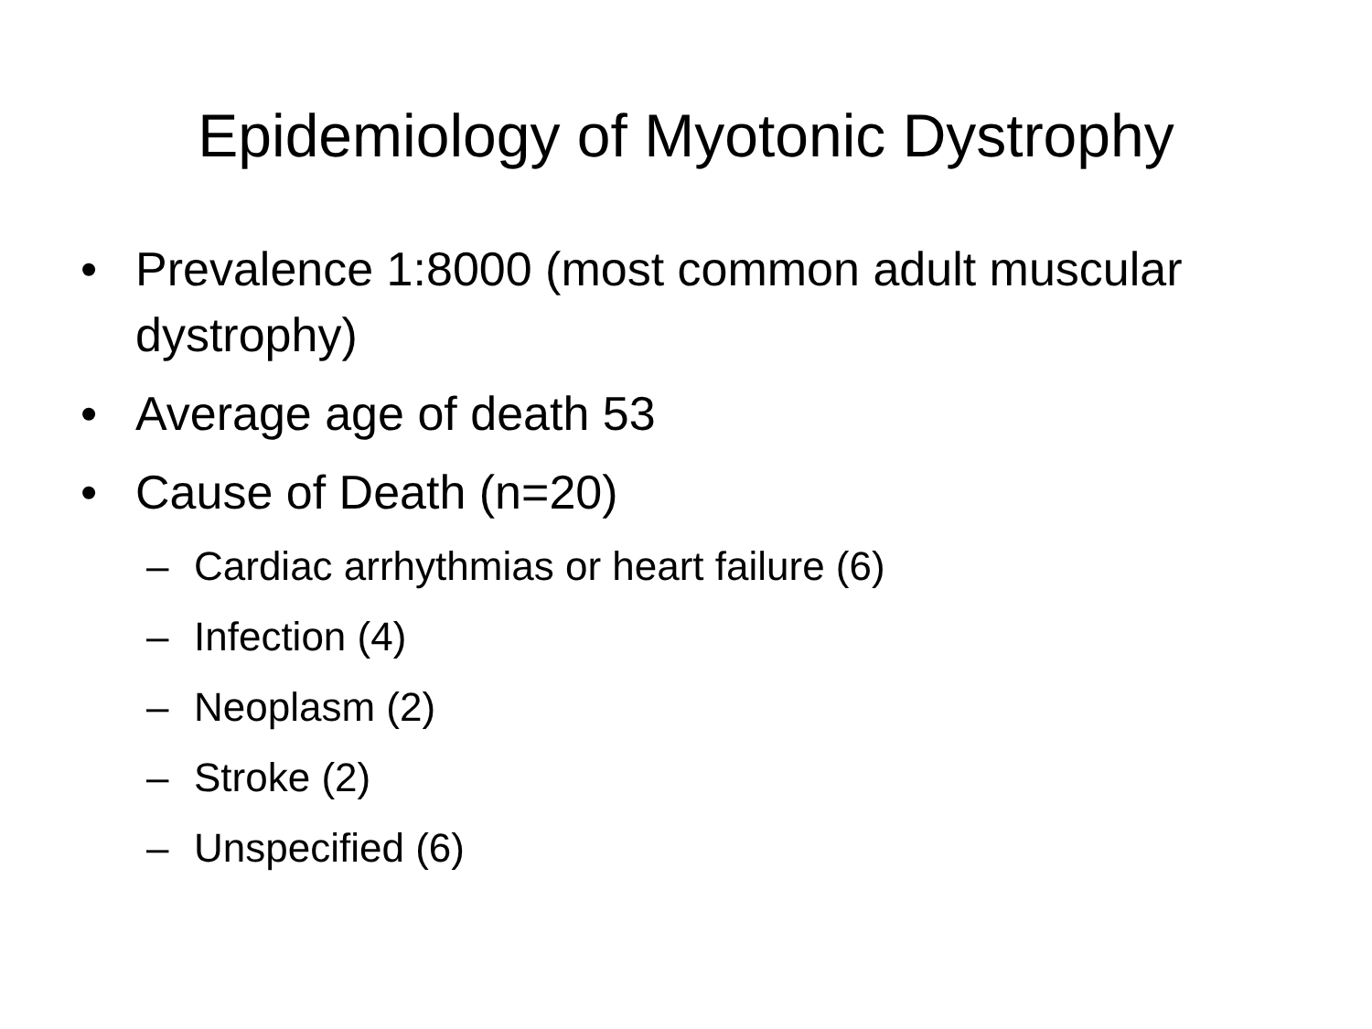Epidemiology of Myotonic Dystrophy
• Prevalence 1:8000 (most common adult muscular dystrophy)
• Average age of death 53
• Cause of Death (n=20)
– Cardiac arrhythmias or heart failure (6)
– Infection (4)
– Neoplasm (2)
– Stroke (2)
– Unspecified (6)